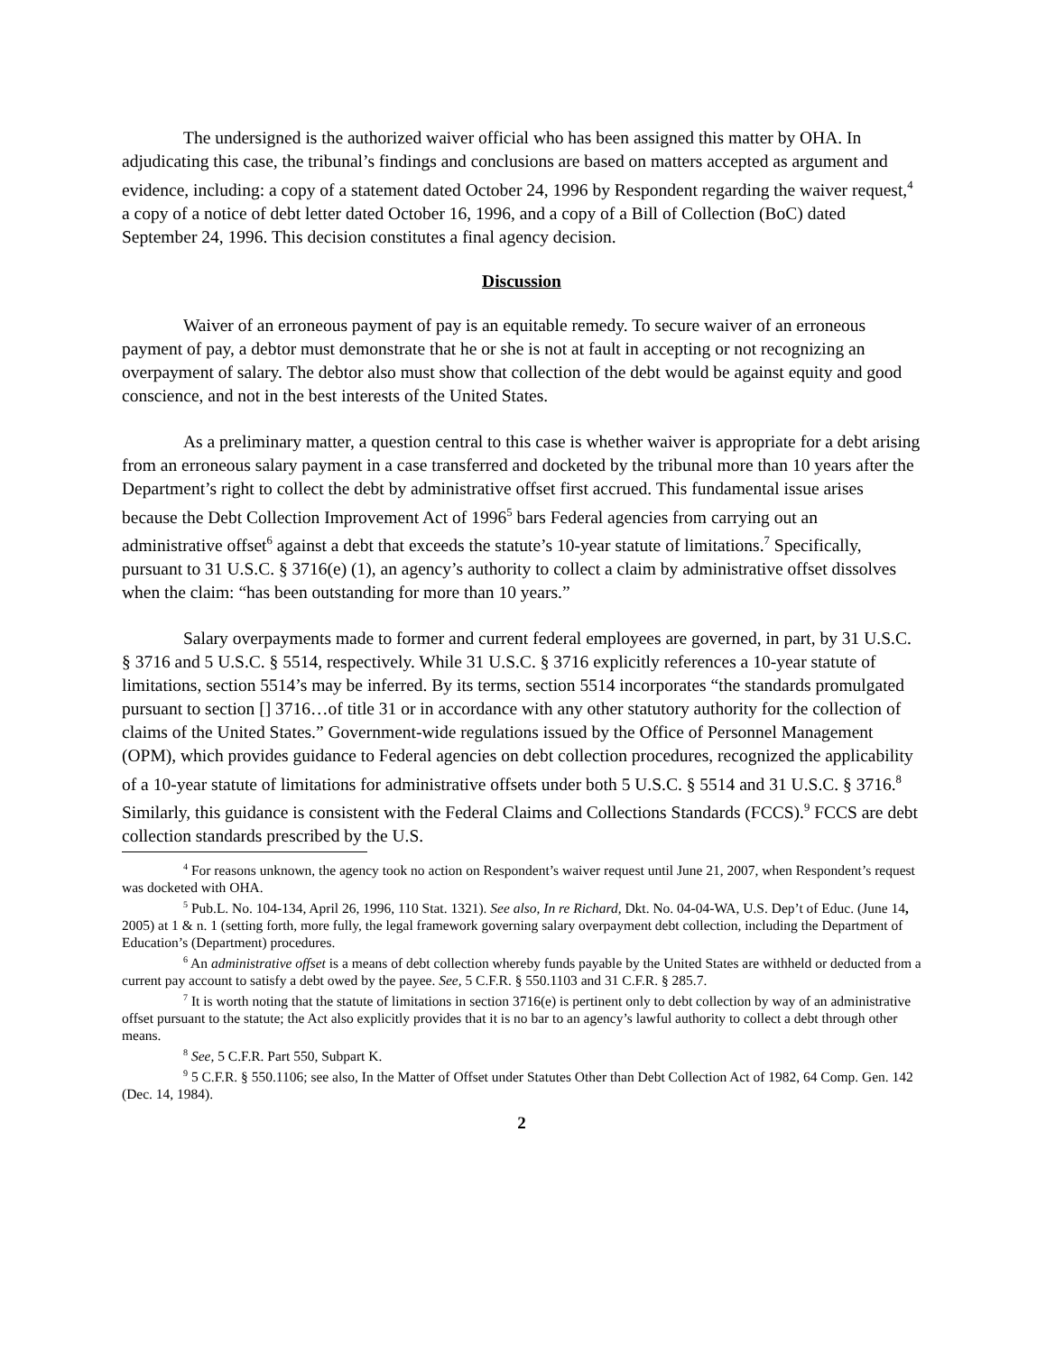The undersigned is the authorized waiver official who has been assigned this matter by OHA. In adjudicating this case, the tribunal’s findings and conclusions are based on matters accepted as argument and evidence, including: a copy of a statement dated October 24, 1996 by Respondent regarding the waiver request,<sup>4</sup> a copy of a notice of debt letter dated October 16, 1996, and a copy of a Bill of Collection (BoC) dated September 24, 1996. This decision constitutes a final agency decision.
Discussion
Waiver of an erroneous payment of pay is an equitable remedy. To secure waiver of an erroneous payment of pay, a debtor must demonstrate that he or she is not at fault in accepting or not recognizing an overpayment of salary. The debtor also must show that collection of the debt would be against equity and good conscience, and not in the best interests of the United States.
As a preliminary matter, a question central to this case is whether waiver is appropriate for a debt arising from an erroneous salary payment in a case transferred and docketed by the tribunal more than 10 years after the Department’s right to collect the debt by administrative offset first accrued. This fundamental issue arises because the Debt Collection Improvement Act of 1996<sup>5</sup> bars Federal agencies from carrying out an administrative offset<sup>6</sup> against a debt that exceeds the statute’s 10-year statute of limitations.<sup>7</sup> Specifically, pursuant to 31 U.S.C. § 3716(e) (1), an agency’s authority to collect a claim by administrative offset dissolves when the claim: “has been outstanding for more than 10 years.”
Salary overpayments made to former and current federal employees are governed, in part, by 31 U.S.C. § 3716 and 5 U.S.C. § 5514, respectively. While 31 U.S.C. § 3716 explicitly references a 10-year statute of limitations, section 5514’s may be inferred. By its terms, section 5514 incorporates “the standards promulgated pursuant to section [] 3716…of title 31 or in accordance with any other statutory authority for the collection of claims of the United States.” Government-wide regulations issued by the Office of Personnel Management (OPM), which provides guidance to Federal agencies on debt collection procedures, recognized the applicability of a 10-year statute of limitations for administrative offsets under both 5 U.S.C. § 5514 and 31 U.S.C. § 3716.<sup>8</sup> Similarly, this guidance is consistent with the Federal Claims and Collections Standards (FCCS).<sup>9</sup> FCCS are debt collection standards prescribed by the U.S.
<sup>4</sup> For reasons unknown, the agency took no action on Respondent’s waiver request until June 21, 2007, when Respondent’s request was docketed with OHA.
<sup>5</sup> Pub.L. No. 104-134, April 26, 1996, 110 Stat. 1321). See also, In re Richard, Dkt. No. 04-04-WA, U.S. Dep’t of Educ. (June 14, 2005) at 1 & n. 1 (setting forth, more fully, the legal framework governing salary overpayment debt collection, including the Department of Education’s (Department) procedures.
<sup>6</sup> An administrative offset is a means of debt collection whereby funds payable by the United States are withheld or deducted from a current pay account to satisfy a debt owed by the payee. See, 5 C.F.R. § 550.1103 and 31 C.F.R. § 285.7.
<sup>7</sup> It is worth noting that the statute of limitations in section 3716(e) is pertinent only to debt collection by way of an administrative offset pursuant to the statute; the Act also explicitly provides that it is no bar to an agency’s lawful authority to collect a debt through other means.
<sup>8</sup> See, 5 C.F.R. Part 550, Subpart K.
<sup>9</sup> 5 C.F.R. § 550.1106; see also, In the Matter of Offset under Statutes Other than Debt Collection Act of 1982, 64 Comp. Gen. 142 (Dec. 14, 1984).
2